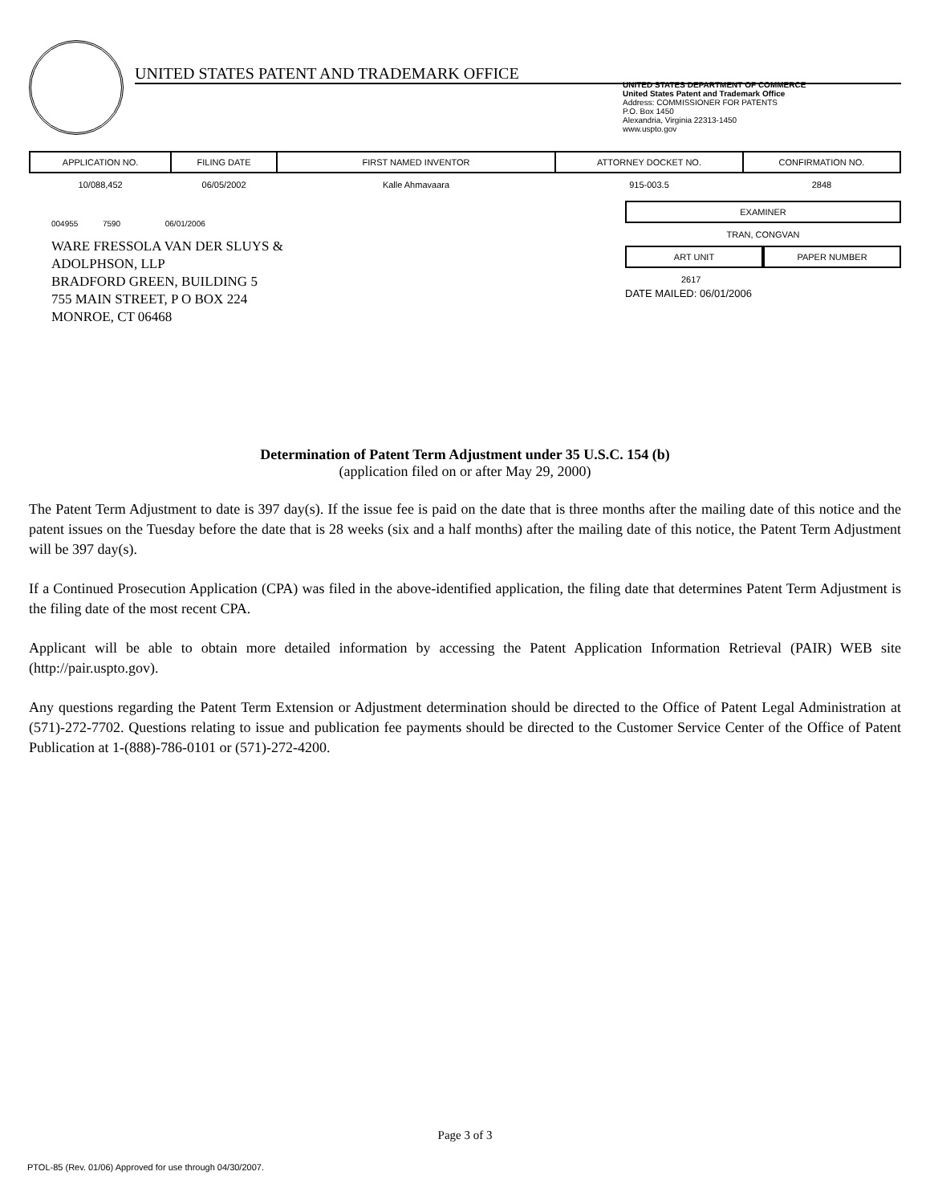UNITED STATES PATENT AND TRADEMARK OFFICE
UNITED STATES DEPARTMENT OF COMMERCE
United States Patent and Trademark Office
Address: COMMISSIONER FOR PATENTS
P.O. Box 1450
Alexandria, Virginia 22313-1450
www.uspto.gov
| APPLICATION NO. | FILING DATE | FIRST NAMED INVENTOR | ATTORNEY DOCKET NO. | CONFIRMATION NO. |
| --- | --- | --- | --- | --- |
| 10/088,452 | 06/05/2002 | Kalle Ahmavaara | 915-003.5 | 2848 |
004955 7590 06/01/2006
WARE FRESSOLA VAN DER SLUYS &
ADOLPHSON, LLP
BRADFORD GREEN, BUILDING 5
755 MAIN STREET, P O BOX 224
MONROE, CT 06468
EXAMINER
TRAN, CONGVAN
ART UNIT PAPER NUMBER
2617
DATE MAILED: 06/01/2006
Determination of Patent Term Adjustment under 35 U.S.C. 154 (b)
(application filed on or after May 29, 2000)
The Patent Term Adjustment to date is 397 day(s). If the issue fee is paid on the date that is three months after the mailing date of this notice and the patent issues on the Tuesday before the date that is 28 weeks (six and a half months) after the mailing date of this notice, the Patent Term Adjustment will be 397 day(s).
If a Continued Prosecution Application (CPA) was filed in the above-identified application, the filing date that determines Patent Term Adjustment is the filing date of the most recent CPA.
Applicant will be able to obtain more detailed information by accessing the Patent Application Information Retrieval (PAIR) WEB site (http://pair.uspto.gov).
Any questions regarding the Patent Term Extension or Adjustment determination should be directed to the Office of Patent Legal Administration at (571)-272-7702. Questions relating to issue and publication fee payments should be directed to the Customer Service Center of the Office of Patent Publication at 1-(888)-786-0101 or (571)-272-4200.
Page 3 of 3
PTOL-85 (Rev. 01/06) Approved for use through 04/30/2007.